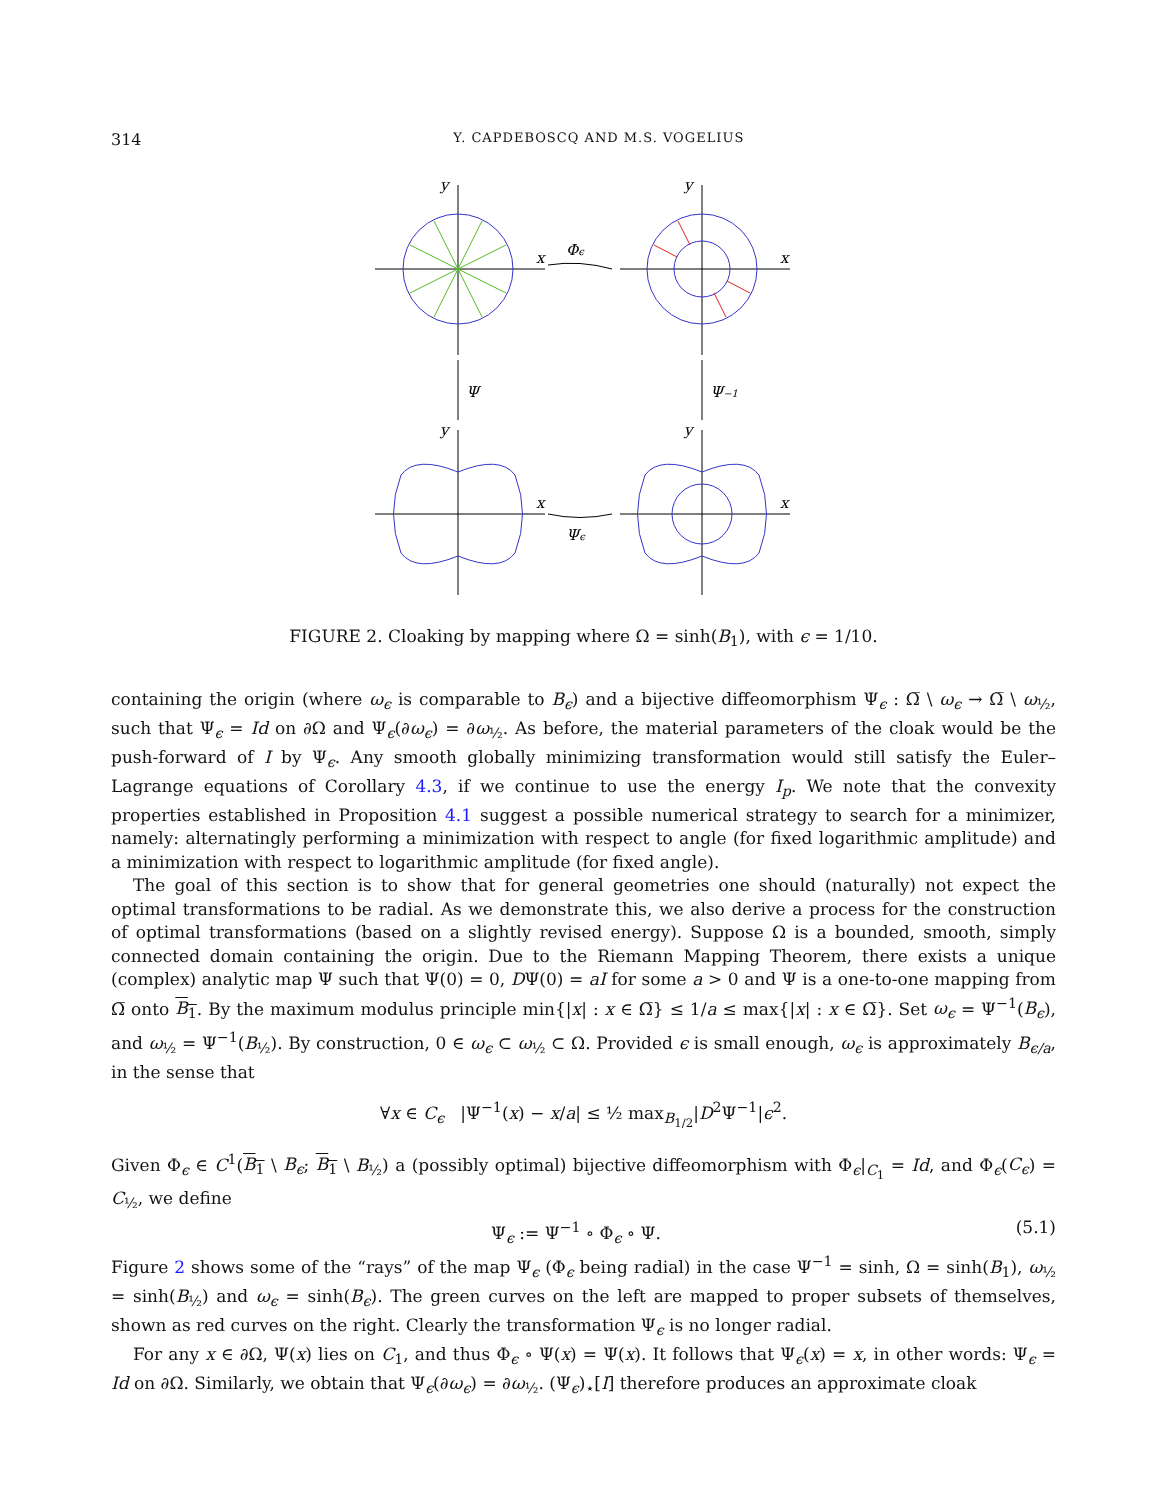314 Y. CAPDEBOSCQ AND M.S. VOGELIUS
y
y
x
x
Φϵ
Ψ
Ψ−1
y
y
x
x
Ψϵ
FIGURE 2. Cloaking by mapping where Ω = sinh(B<sub>1</sub>), with ϵ = 1/10.
containing the origin (where ω<sub>ϵ</sub> is comparable to B<sub>ϵ</sub>) and a bijective diffeomorphism Ψ<sub>ϵ</sub> : Ω̅ \ ω<sub>ϵ</sub> → Ω̅ \ ω<sub>½</sub>, such that Ψ<sub>ϵ</sub> = Id on ∂Ω and Ψ<sub>ϵ</sub>(∂ω<sub>ϵ</sub>) = ∂ω<sub>½</sub>. As before, the material parameters of the cloak would be the push-forward of I by Ψ<sub>ϵ</sub>. Any smooth globally minimizing transformation would still satisfy the Euler–Lagrange equations of Corollary 4.3, if we continue to use the energy I<sub>p</sub>. We note that the convexity properties established in Proposition 4.1 suggest a possible numerical strategy to search for a minimizer, namely: alternatingly performing a minimization with respect to angle (for fixed logarithmic amplitude) and a minimization with respect to logarithmic amplitude (for fixed angle).
The goal of this section is to show that for general geometries one should (naturally) not expect the optimal transformations to be radial. As we demonstrate this, we also derive a process for the construction of optimal transformations (based on a slightly revised energy). Suppose Ω is a bounded, smooth, simply connected domain containing the origin. Due to the Riemann Mapping Theorem, there exists a unique (complex) analytic map Ψ such that Ψ(0) = 0, DΨ(0) = aI for some a > 0 and Ψ is a one-to-one mapping from Ω̅ onto B<sub>1</sub>. By the maximum modulus principle min{|x| : x ∈ Ω̅} ≤ 1/a ≤ max{|x| : x ∈ Ω̅}. Set ω<sub>ϵ</sub> = Ψ<sup>−1</sup>(B<sub>ϵ</sub>), and ω<sub>½</sub> = Ψ<sup>−1</sup>(B<sub>½</sub>). By construction, 0 ∈ ω<sub>ϵ</sub> ⊂ ω<sub>½</sub> ⊂ Ω. Provided ϵ is small enough, ω<sub>ϵ</sub> is approximately B<sub>ϵ/a</sub>, in the sense that
∀x ∈ C<sub>ϵ</sub> |Ψ<sup>−1</sup>(x) − x/a| ≤ ½ max<sub>B<sub>1/2</sub></sub>|D<sup>2</sup>Ψ<sup>−1</sup>|ϵ<sup>2</sup>.
Given Φ<sub>ϵ</sub> ∈ C<sup>1</sup>(B<sub>1</sub> \ B<sub>ϵ</sub>; B<sub>1</sub> \ B<sub>½</sub>) a (possibly optimal) bijective diffeomorphism with Φ<sub>ϵ</sub>|<sub>C<sub>1</sub></sub> = Id, and Φ<sub>ϵ</sub>(C<sub>ϵ</sub>) = C<sub>½</sub>, we define
Ψ<sub>ϵ</sub> := Ψ<sup>−1</sup> ∘ Φ<sub>ϵ</sub> ∘ Ψ. (5.1)
Figure 2 shows some of the “rays” of the map Ψ<sub>ϵ</sub> (Φ<sub>ϵ</sub> being radial) in the case Ψ<sup>−1</sup> = sinh, Ω = sinh(B<sub>1</sub>), ω<sub>½</sub> = sinh(B<sub>½</sub>) and ω<sub>ϵ</sub> = sinh(B<sub>ϵ</sub>). The green curves on the left are mapped to proper subsets of themselves, shown as red curves on the right. Clearly the transformation Ψ<sub>ϵ</sub> is no longer radial.
For any x ∈ ∂Ω, Ψ(x) lies on C<sub>1</sub>, and thus Φ<sub>ϵ</sub> ∘ Ψ(x) = Ψ(x). It follows that Ψ<sub>ϵ</sub>(x) = x, in other words: Ψ<sub>ϵ</sub> = Id on ∂Ω. Similarly, we obtain that Ψ<sub>ϵ</sub>(∂ω<sub>ϵ</sub>) = ∂ω<sub>½</sub>. (Ψ<sub>ϵ</sub>)<sub>⋆</sub>[I] therefore produces an approximate cloak